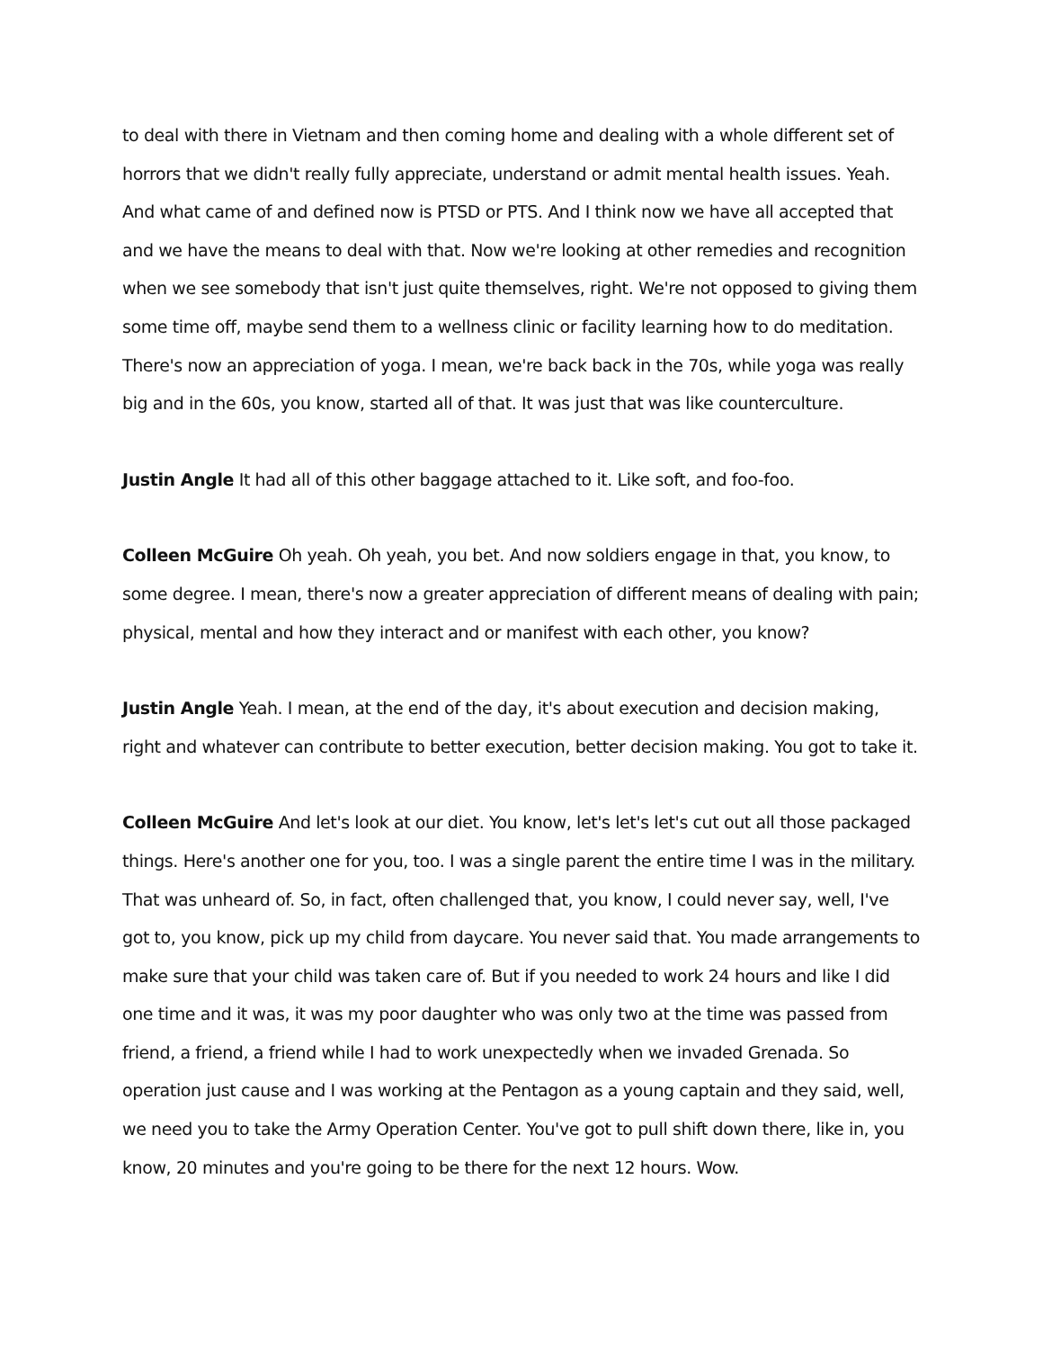to deal with there in Vietnam and then coming home and dealing with a whole different set of horrors that we didn't really fully appreciate, understand or admit mental health issues. Yeah. And what came of and defined now is PTSD or PTS. And I think now we have all accepted that and we have the means to deal with that. Now we're looking at other remedies and recognition when we see somebody that isn't just quite themselves, right. We're not opposed to giving them some time off, maybe send them to a wellness clinic or facility learning how to do meditation. There's now an appreciation of yoga. I mean, we're back back in the 70s, while yoga was really big and in the 60s, you know, started all of that. It was just that was like counterculture.
Justin Angle It had all of this other baggage attached to it. Like soft, and foo-foo.
Colleen McGuire Oh yeah. Oh yeah, you bet. And now soldiers engage in that, you know, to some degree. I mean, there's now a greater appreciation of different means of dealing with pain; physical, mental and how they interact and or manifest with each other, you know?
Justin Angle Yeah. I mean, at the end of the day, it's about execution and decision making, right and whatever can contribute to better execution, better decision making. You got to take it.
Colleen McGuire And let's look at our diet. You know, let's let's let's cut out all those packaged things. Here's another one for you, too. I was a single parent the entire time I was in the military. That was unheard of. So, in fact, often challenged that, you know, I could never say, well, I've got to, you know, pick up my child from daycare. You never said that. You made arrangements to make sure that your child was taken care of. But if you needed to work 24 hours and like I did one time and it was, it was my poor daughter who was only two at the time was passed from friend, a friend, a friend while I had to work unexpectedly when we invaded Grenada. So operation just cause and I was working at the Pentagon as a young captain and they said, well, we need you to take the Army Operation Center. You've got to pull shift down there, like in, you know, 20 minutes and you're going to be there for the next 12 hours. Wow.